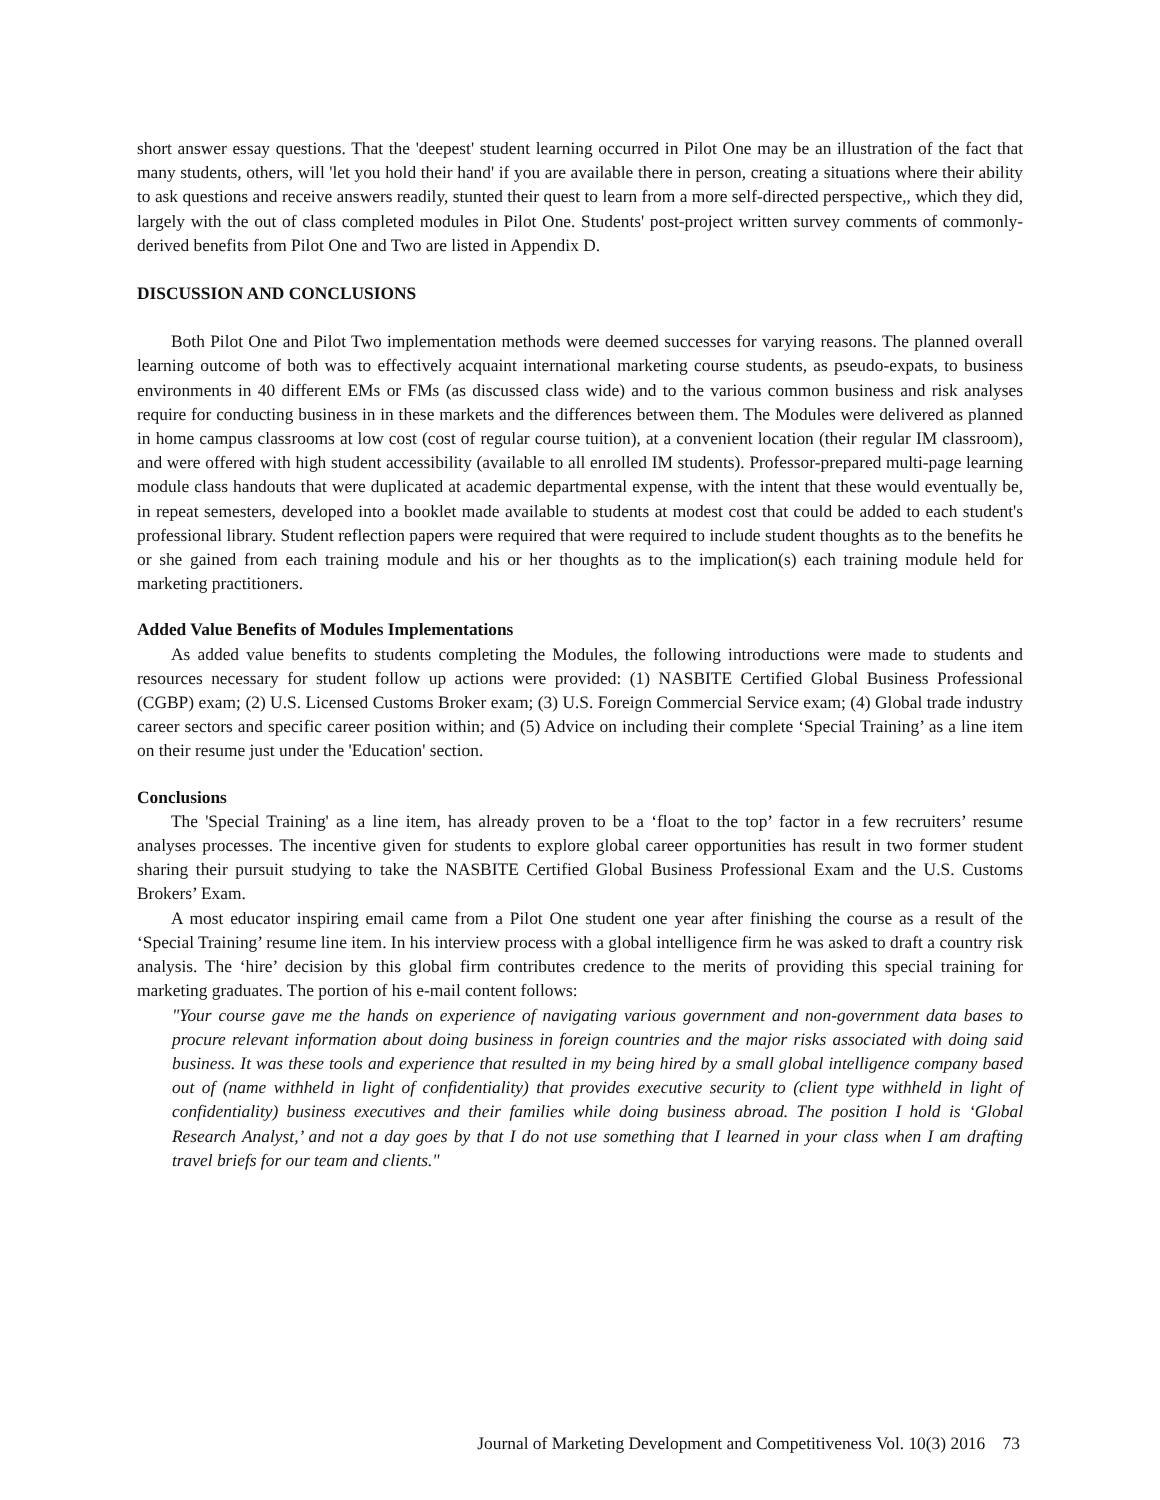short answer essay questions. That the 'deepest' student learning occurred in Pilot One may be an illustration of the fact that many students, others, will 'let you hold their hand' if you are available there in person, creating a situations where their ability to ask questions and receive answers readily, stunted their quest to learn from a more self-directed perspective,, which they did, largely with the out of class completed modules in Pilot One. Students' post-project written survey comments of commonly-derived benefits from Pilot One and Two are listed in Appendix D.
DISCUSSION AND CONCLUSIONS
Both Pilot One and Pilot Two implementation methods were deemed successes for varying reasons. The planned overall learning outcome of both was to effectively acquaint international marketing course students, as pseudo-expats, to business environments in 40 different EMs or FMs (as discussed class wide) and to the various common business and risk analyses require for conducting business in in these markets and the differences between them. The Modules were delivered as planned in home campus classrooms at low cost (cost of regular course tuition), at a convenient location (their regular IM classroom), and were offered with high student accessibility (available to all enrolled IM students). Professor-prepared multi-page learning module class handouts that were duplicated at academic departmental expense, with the intent that these would eventually be, in repeat semesters, developed into a booklet made available to students at modest cost that could be added to each student's professional library. Student reflection papers were required that were required to include student thoughts as to the benefits he or she gained from each training module and his or her thoughts as to the implication(s) each training module held for marketing practitioners.
Added Value Benefits of Modules Implementations
As added value benefits to students completing the Modules, the following introductions were made to students and resources necessary for student follow up actions were provided: (1) NASBITE Certified Global Business Professional (CGBP) exam; (2) U.S. Licensed Customs Broker exam; (3) U.S. Foreign Commercial Service exam; (4) Global trade industry career sectors and specific career position within; and (5) Advice on including their complete ‘Special Training’ as a line item on their resume just under the 'Education' section.
Conclusions
The 'Special Training' as a line item, has already proven to be a ‘float to the top’ factor in a few recruiters’ resume analyses processes. The incentive given for students to explore global career opportunities has result in two former student sharing their pursuit studying to take the NASBITE Certified Global Business Professional Exam and the U.S. Customs Brokers’ Exam.
A most educator inspiring email came from a Pilot One student one year after finishing the course as a result of the ‘Special Training’ resume line item. In his interview process with a global intelligence firm he was asked to draft a country risk analysis. The ‘hire’ decision by this global firm contributes credence to the merits of providing this special training for marketing graduates. The portion of his e-mail content follows:
"Your course gave me the hands on experience of navigating various government and non-government data bases to procure relevant information about doing business in foreign countries and the major risks associated with doing said business. It was these tools and experience that resulted in my being hired by a small global intelligence company based out of (name withheld in light of confidentiality) that provides executive security to (client type withheld in light of confidentiality) business executives and their families while doing business abroad. The position I hold is ‘Global Research Analyst,’ and not a day goes by that I do not use something that I learned in your class when I am drafting travel briefs for our team and clients."
Journal of Marketing Development and Competitiveness Vol. 10(3) 2016 73